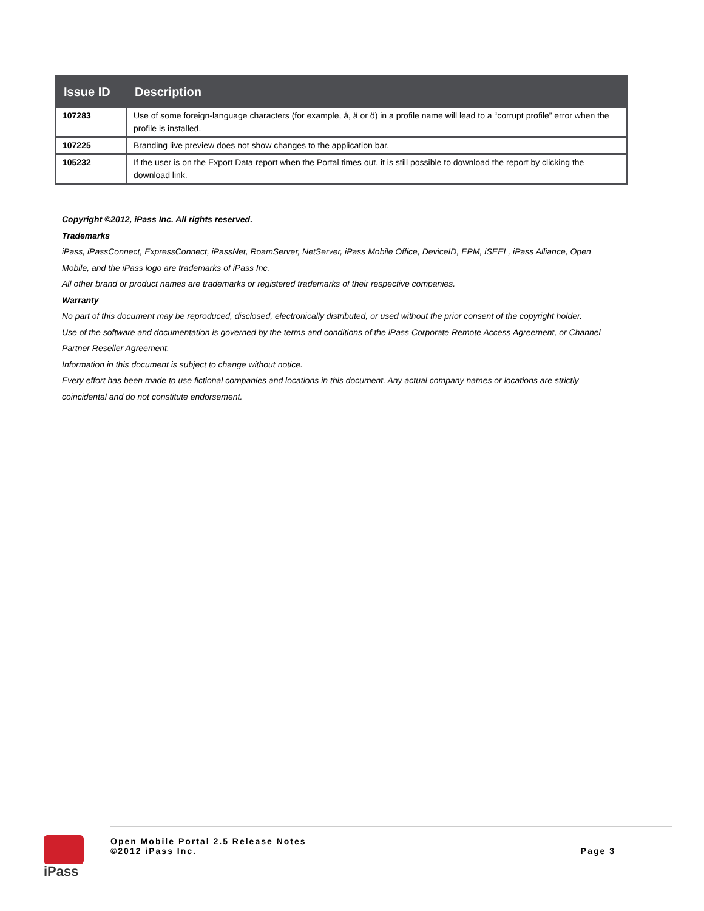| Issue ID | Description |
| --- | --- |
| 107283 | Use of some foreign-language characters (for example, å, ä or ö) in a profile name will lead to a “corrupt profile” error when the profile is installed. |
| 107225 | Branding live preview does not show changes to the application bar. |
| 105232 | If the user is on the Export Data report when the Portal times out, it is still possible to download the report by clicking the download link. |
Copyright ©2012, iPass Inc. All rights reserved.
Trademarks
iPass, iPassConnect, ExpressConnect, iPassNet, RoamServer, NetServer, iPass Mobile Office, DeviceID, EPM, iSEEL, iPass Alliance, Open Mobile, and the iPass logo are trademarks of iPass Inc.
All other brand or product names are trademarks or registered trademarks of their respective companies.
Warranty
No part of this document may be reproduced, disclosed, electronically distributed, or used without the prior consent of the copyright holder.
Use of the software and documentation is governed by the terms and conditions of the iPass Corporate Remote Access Agreement, or Channel Partner Reseller Agreement.
Information in this document is subject to change without notice.
Every effort has been made to use fictional companies and locations in this document. Any actual company names or locations are strictly coincidental and do not constitute endorsement.
iPass
Open Mobile Portal 2.5 Release Notes
©2012 iPass Inc.
Page 3